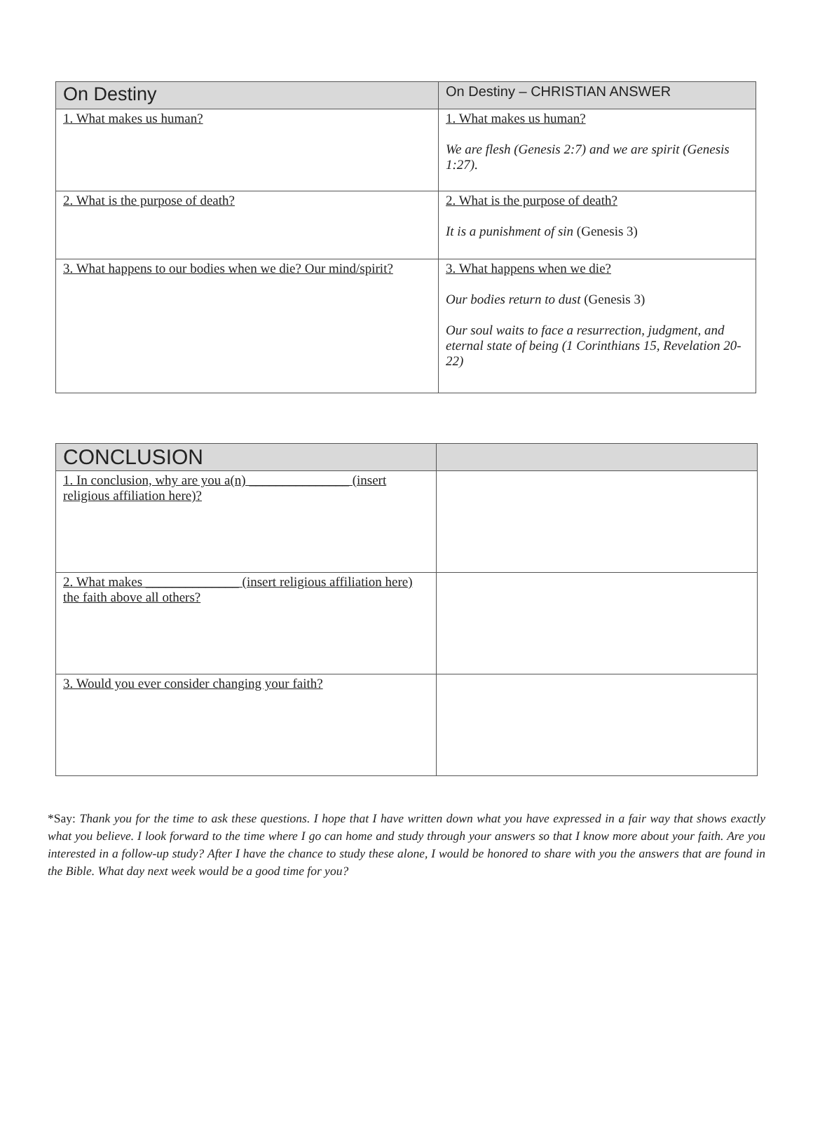| On Destiny | On Destiny – CHRISTIAN ANSWER |
| --- | --- |
| 1. What makes us human? | 1. What makes us human? We are flesh (Genesis 2:7) and we are spirit (Genesis 1:27). |
| 2. What is the purpose of death? | 2. What is the purpose of death? It is a punishment of sin (Genesis 3) |
| 3. What happens to our bodies when we die? Our mind/spirit? | 3. What happens when we die? Our bodies return to dust (Genesis 3) Our soul waits to face a resurrection, judgment, and eternal state of being (1 Corinthians 15, Revelation 20-22) |
| CONCLUSION | |
| --- | --- |
| 1. In conclusion, why are you a(n) _______________ (insert religious affiliation here)? | |
| 2. What makes ______________ (insert religious affiliation here) the faith above all others? | |
| 3. Would you ever consider changing your faith? | |
*Say: Thank you for the time to ask these questions. I hope that I have written down what you have expressed in a fair way that shows exactly what you believe. I look forward to the time where I go can home and study through your answers so that I know more about your faith. Are you interested in a follow-up study? After I have the chance to study these alone, I would be honored to share with you the answers that are found in the Bible. What day next week would be a good time for you?